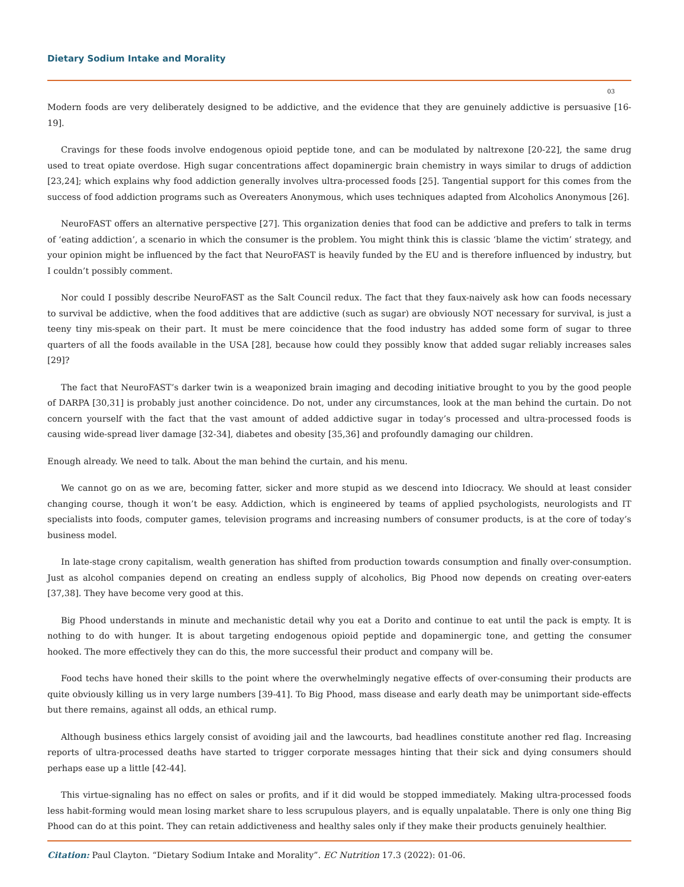Dietary Sodium Intake and Morality
03
Modern foods are very deliberately designed to be addictive, and the evidence that they are genuinely addictive is persuasive [16-19].
Cravings for these foods involve endogenous opioid peptide tone, and can be modulated by naltrexone [20-22], the same drug used to treat opiate overdose. High sugar concentrations affect dopaminergic brain chemistry in ways similar to drugs of addiction [23,24]; which explains why food addiction generally involves ultra-processed foods [25]. Tangential support for this comes from the success of food addiction programs such as Overeaters Anonymous, which uses techniques adapted from Alcoholics Anonymous [26].
NeuroFAST offers an alternative perspective [27]. This organization denies that food can be addictive and prefers to talk in terms of ‘eating addiction’, a scenario in which the consumer is the problem. You might think this is classic ‘blame the victim’ strategy, and your opinion might be influenced by the fact that NeuroFAST is heavily funded by the EU and is therefore influenced by industry, but I couldn’t possibly comment.
Nor could I possibly describe NeuroFAST as the Salt Council redux. The fact that they faux-naively ask how can foods necessary to survival be addictive, when the food additives that are addictive (such as sugar) are obviously NOT necessary for survival, is just a teeny tiny mis-speak on their part. It must be mere coincidence that the food industry has added some form of sugar to three quarters of all the foods available in the USA [28], because how could they possibly know that added sugar reliably increases sales [29]?
The fact that NeuroFAST’s darker twin is a weaponized brain imaging and decoding initiative brought to you by the good people of DARPA [30,31] is probably just another coincidence. Do not, under any circumstances, look at the man behind the curtain. Do not concern yourself with the fact that the vast amount of added addictive sugar in today’s processed and ultra-processed foods is causing wide-spread liver damage [32-34], diabetes and obesity [35,36] and profoundly damaging our children.
Enough already. We need to talk. About the man behind the curtain, and his menu.
We cannot go on as we are, becoming fatter, sicker and more stupid as we descend into Idiocracy. We should at least consider changing course, though it won’t be easy. Addiction, which is engineered by teams of applied psychologists, neurologists and IT specialists into foods, computer games, television programs and increasing numbers of consumer products, is at the core of today’s business model.
In late-stage crony capitalism, wealth generation has shifted from production towards consumption and finally over-consumption. Just as alcohol companies depend on creating an endless supply of alcoholics, Big Phood now depends on creating over-eaters [37,38]. They have become very good at this.
Big Phood understands in minute and mechanistic detail why you eat a Dorito and continue to eat until the pack is empty. It is nothing to do with hunger. It is about targeting endogenous opioid peptide and dopaminergic tone, and getting the consumer hooked. The more effectively they can do this, the more successful their product and company will be.
Food techs have honed their skills to the point where the overwhelmingly negative effects of over-consuming their products are quite obviously killing us in very large numbers [39-41]. To Big Phood, mass disease and early death may be unimportant side-effects but there remains, against all odds, an ethical rump.
Although business ethics largely consist of avoiding jail and the lawcourts, bad headlines constitute another red flag. Increasing reports of ultra-processed deaths have started to trigger corporate messages hinting that their sick and dying consumers should perhaps ease up a little [42-44].
This virtue-signaling has no effect on sales or profits, and if it did would be stopped immediately. Making ultra-processed foods less habit-forming would mean losing market share to less scrupulous players, and is equally unpalatable. There is only one thing Big Phood can do at this point. They can retain addictiveness and healthy sales only if they make their products genuinely healthier.
Citation: Paul Clayton. “Dietary Sodium Intake and Morality”. EC Nutrition 17.3 (2022): 01-06.